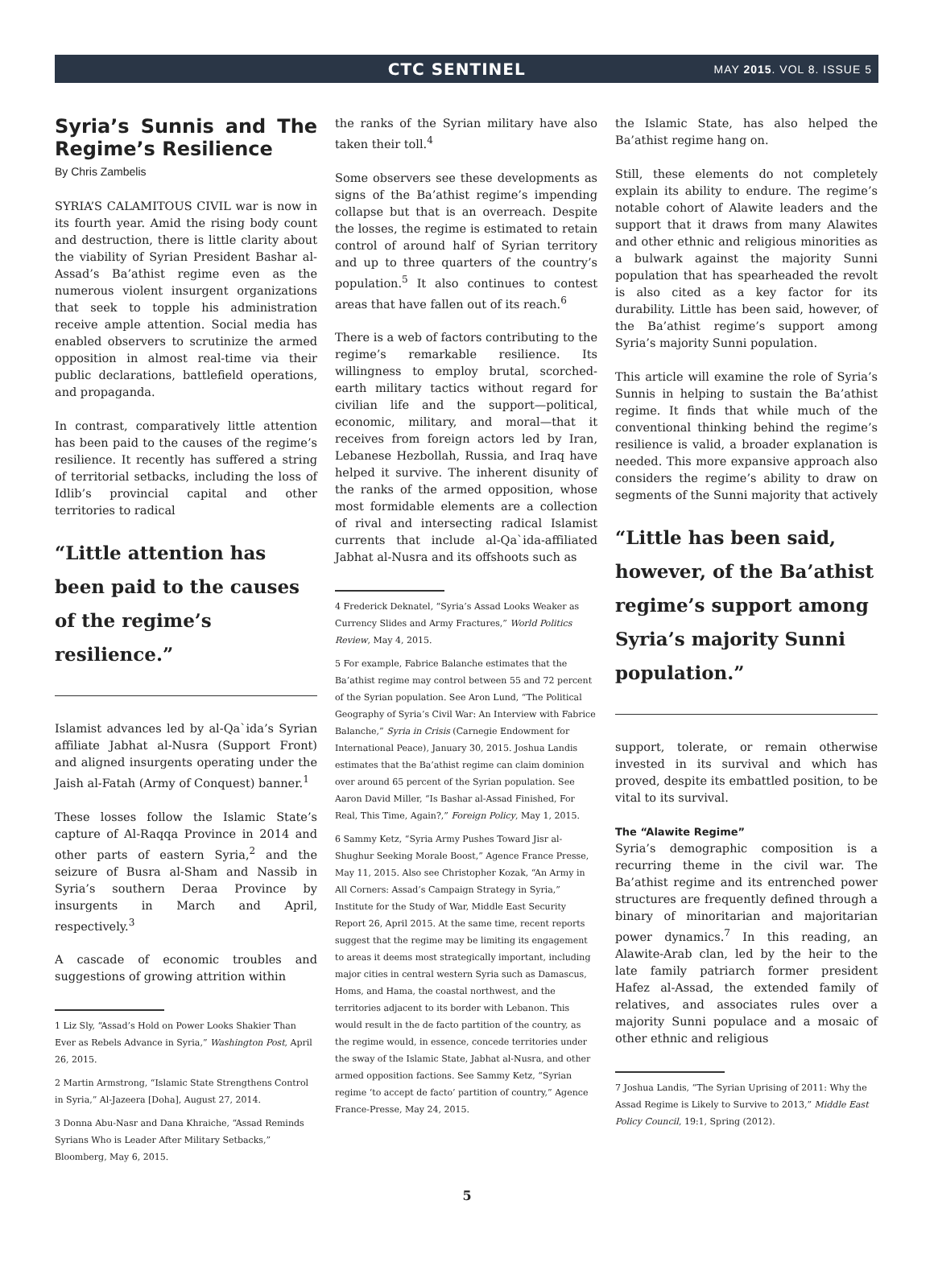CTC SENTINEL
MAY 2015. VOL 8. ISSUE 5
Syria’s Sunnis and The Regime’s Resilience
By Chris Zambelis
SYRIA’S CALAMITOUS CIVIL war is now in its fourth year. Amid the rising body count and destruction, there is little clarity about the viability of Syrian President Bashar al-Assad’s Ba’athist regime even as the numerous violent insurgent organizations that seek to topple his administration receive ample attention. Social media has enabled observers to scrutinize the armed opposition in almost real-time via their public declarations, battlefield operations, and propaganda.
In contrast, comparatively little attention has been paid to the causes of the regime’s resilience. It recently has suffered a string of territorial setbacks, including the loss of Idlib’s provincial capital and other territories to radical
“Little attention has been paid to the causes of the regime’s resilience.”
Islamist advances led by al-Qa`ida’s Syrian affiliate Jabhat al-Nusra (Support Front) and aligned insurgents operating under the Jaish al-Fatah (Army of Conquest) banner.<sup>1</sup>
These losses follow the Islamic State’s capture of Al-Raqqa Province in 2014 and other parts of eastern Syria,<sup>2</sup> and the seizure of Busra al-Sham and Nassib in Syria’s southern Deraa Province by insurgents in March and April, respectively.<sup>3</sup>
A cascade of economic troubles and suggestions of growing attrition within
1 Liz Sly, “Assad’s Hold on Power Looks Shakier Than Ever as Rebels Advance in Syria,” Washington Post, April 26, 2015.
2 Martin Armstrong, “Islamic State Strengthens Control in Syria,” Al-Jazeera [Doha], August 27, 2014.
3 Donna Abu-Nasr and Dana Khraiche, “Assad Reminds Syrians Who is Leader After Military Setbacks,” Bloomberg, May 6, 2015.
the ranks of the Syrian military have also taken their toll.<sup>4</sup>
Some observers see these developments as signs of the Ba’athist regime’s impending collapse but that is an overreach. Despite the losses, the regime is estimated to retain control of around half of Syrian territory and up to three quarters of the country’s population.<sup>5</sup> It also continues to contest areas that have fallen out of its reach.<sup>6</sup>
There is a web of factors contributing to the regime’s remarkable resilience. Its willingness to employ brutal, scorched-earth military tactics without regard for civilian life and the support—political, economic, military, and moral—that it receives from foreign actors led by Iran, Lebanese Hezbollah, Russia, and Iraq have helped it survive. The inherent disunity of the ranks of the armed opposition, whose most formidable elements are a collection of rival and intersecting radical Islamist currents that include al-Qa`ida-affiliated Jabhat al-Nusra and its offshoots such as
4 Frederick Deknatel, “Syria’s Assad Looks Weaker as Currency Slides and Army Fractures,” World Politics Review, May 4, 2015.
5 For example, Fabrice Balanche estimates that the Ba’athist regime may control between 55 and 72 percent of the Syrian population. See Aron Lund, “The Political Geography of Syria’s Civil War: An Interview with Fabrice Balanche,” Syria in Crisis (Carnegie Endowment for International Peace), January 30, 2015. Joshua Landis estimates that the Ba’athist regime can claim dominion over around 65 percent of the Syrian population. See Aaron David Miller, “Is Bashar al-Assad Finished, For Real, This Time, Again?,” Foreign Policy, May 1, 2015.
6 Sammy Ketz, “Syria Army Pushes Toward Jisr al-Shughur Seeking Morale Boost,” Agence France Presse, May 11, 2015. Also see Christopher Kozak, “An Army in All Corners: Assad’s Campaign Strategy in Syria,” Institute for the Study of War, Middle East Security Report 26, April 2015. At the same time, recent reports suggest that the regime may be limiting its engagement to areas it deems most strategically important, including major cities in central western Syria such as Damascus, Homs, and Hama, the coastal northwest, and the territories adjacent to its border with Lebanon. This would result in the de facto partition of the country, as the regime would, in essence, concede territories under the sway of the Islamic State, Jabhat al-Nusra, and other armed opposition factions. See Sammy Ketz, “Syrian regime ‘to accept de facto’ partition of country,” Agence France-Presse, May 24, 2015.
the Islamic State, has also helped the Ba’athist regime hang on.
Still, these elements do not completely explain its ability to endure. The regime’s notable cohort of Alawite leaders and the support that it draws from many Alawites and other ethnic and religious minorities as a bulwark against the majority Sunni population that has spearheaded the revolt is also cited as a key factor for its durability. Little has been said, however, of the Ba’athist regime’s support among Syria’s majority Sunni population.
This article will examine the role of Syria’s Sunnis in helping to sustain the Ba’athist regime. It finds that while much of the conventional thinking behind the regime’s resilience is valid, a broader explanation is needed. This more expansive approach also considers the regime’s ability to draw on segments of the Sunni majority that actively
“Little has been said, however, of the Ba’athist regime’s support among Syria’s majority Sunni population.”
support, tolerate, or remain otherwise invested in its survival and which has proved, despite its embattled position, to be vital to its survival.
The “Alawite Regime”
Syria’s demographic composition is a recurring theme in the civil war. The Ba’athist regime and its entrenched power structures are frequently defined through a binary of minoritarian and majoritarian power dynamics.<sup>7</sup> In this reading, an Alawite-Arab clan, led by the heir to the late family patriarch former president Hafez al-Assad, the extended family of relatives, and associates rules over a majority Sunni populace and a mosaic of other ethnic and religious
7 Joshua Landis, “The Syrian Uprising of 2011: Why the Assad Regime is Likely to Survive to 2013,” Middle East Policy Council, 19:1, Spring (2012).
5